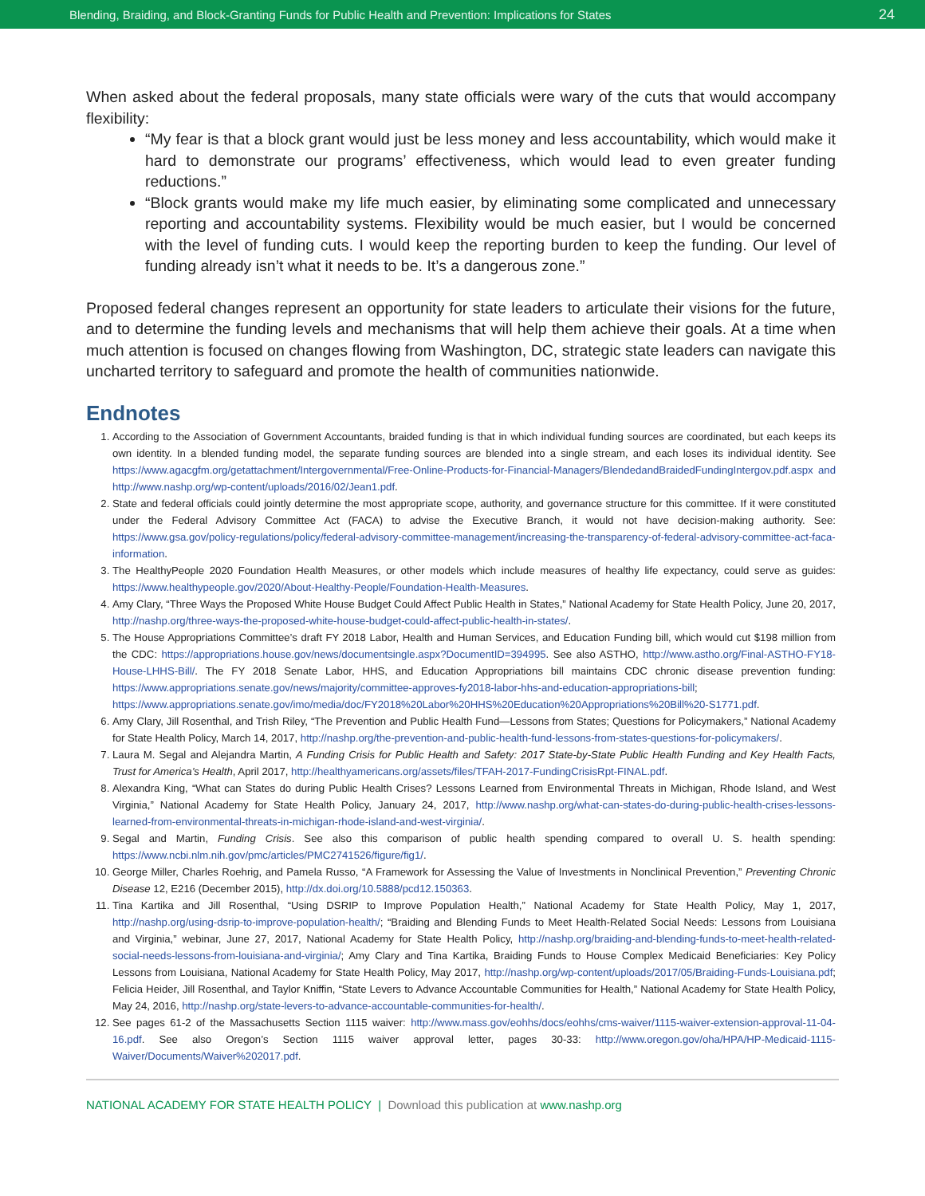Blending, Braiding, and Block-Granting Funds for Public Health and Prevention: Implications for States 24
When asked about the federal proposals, many state officials were wary of the cuts that would accompany flexibility:
“My fear is that a block grant would just be less money and less accountability, which would make it hard to demonstrate our programs’ effectiveness, which would lead to even greater funding reductions.”
“Block grants would make my life much easier, by eliminating some complicated and unnecessary reporting and accountability systems. Flexibility would be much easier, but I would be concerned with the level of funding cuts. I would keep the reporting burden to keep the funding. Our level of funding already isn’t what it needs to be. It’s a dangerous zone.”
Proposed federal changes represent an opportunity for state leaders to articulate their visions for the future, and to determine the funding levels and mechanisms that will help them achieve their goals. At a time when much attention is focused on changes flowing from Washington, DC, strategic state leaders can navigate this uncharted territory to safeguard and promote the health of communities nationwide.
Endnotes
1. According to the Association of Government Accountants, braided funding is that in which individual funding sources are coordinated, but each keeps its own identity. In a blended funding model, the separate funding sources are blended into a single stream, and each loses its individual identity. See https://www.agacgfm.org/getattachment/Intergovernmental/Free-Online-Products-for-Financial-Managers/BlendedandBraidedFundingIntergov.pdf.aspx and http://www.nashp.org/wp-content/uploads/2016/02/Jean1.pdf.
2. State and federal officials could jointly determine the most appropriate scope, authority, and governance structure for this committee. If it were constituted under the Federal Advisory Committee Act (FACA) to advise the Executive Branch, it would not have decision-making authority. See: https://www.gsa.gov/policy-regulations/policy/federal-advisory-committee-management/increasing-the-transparency-of-federal-advisory-committee-act-faca-information.
3. The HealthyPeople 2020 Foundation Health Measures, or other models which include measures of healthy life expectancy, could serve as guides: https://www.healthypeople.gov/2020/About-Healthy-People/Foundation-Health-Measures.
4. Amy Clary, “Three Ways the Proposed White House Budget Could Affect Public Health in States,” National Academy for State Health Policy, June 20, 2017, http://nashp.org/three-ways-the-proposed-white-house-budget-could-affect-public-health-in-states/.
5. The House Appropriations Committee’s draft FY 2018 Labor, Health and Human Services, and Education Funding bill, which would cut $198 million from the CDC: https://appropriations.house.gov/news/documentsingle.aspx?DocumentID=394995. See also ASTHO, http://www.astho.org/Final-ASTHO-FY18-House-LHHS-Bill/. The FY 2018 Senate Labor, HHS, and Education Appropriations bill maintains CDC chronic disease prevention funding: https://www.appropriations.senate.gov/news/majority/committee-approves-fy2018-labor-hhs-and-education-appropriations-bill; https://www.appropriations.senate.gov/imo/media/doc/FY2018%20Labor%20HHS%20Education%20Appropriations%20Bill%20-S1771.pdf.
6. Amy Clary, Jill Rosenthal, and Trish Riley, “The Prevention and Public Health Fund—Lessons from States; Questions for Policymakers,” National Academy for State Health Policy, March 14, 2017, http://nashp.org/the-prevention-and-public-health-fund-lessons-from-states-questions-for-policymakers/.
7. Laura M. Segal and Alejandra Martin, A Funding Crisis for Public Health and Safety: 2017 State-by-State Public Health Funding and Key Health Facts, Trust for America’s Health, April 2017, http://healthyamericans.org/assets/files/TFAH-2017-FundingCrisisRpt-FINAL.pdf.
8. Alexandra King, “What can States do during Public Health Crises? Lessons Learned from Environmental Threats in Michigan, Rhode Island, and West Virginia,” National Academy for State Health Policy, January 24, 2017, http://www.nashp.org/what-can-states-do-during-public-health-crises-lessons-learned-from-environmental-threats-in-michigan-rhode-island-and-west-virginia/.
9. Segal and Martin, Funding Crisis. See also this comparison of public health spending compared to overall U. S. health spending: https://www.ncbi.nlm.nih.gov/pmc/articles/PMC2741526/figure/fig1/.
10. George Miller, Charles Roehrig, and Pamela Russo, “A Framework for Assessing the Value of Investments in Nonclinical Prevention,” Preventing Chronic Disease 12, E216 (December 2015), http://dx.doi.org/10.5888/pcd12.150363.
11. Tina Kartika and Jill Rosenthal, “Using DSRIP to Improve Population Health,” National Academy for State Health Policy, May 1, 2017, http://nashp.org/using-dsrip-to-improve-population-health/; “Braiding and Blending Funds to Meet Health-Related Social Needs: Lessons from Louisiana and Virginia,” webinar, June 27, 2017, National Academy for State Health Policy, http://nashp.org/braiding-and-blending-funds-to-meet-health-related-social-needs-lessons-from-louisiana-and-virginia/; Amy Clary and Tina Kartika, Braiding Funds to House Complex Medicaid Beneficiaries: Key Policy Lessons from Louisiana, National Academy for State Health Policy, May 2017, http://nashp.org/wp-content/uploads/2017/05/Braiding-Funds-Louisiana.pdf; Felicia Heider, Jill Rosenthal, and Taylor Kniffin, “State Levers to Advance Accountable Communities for Health,” National Academy for State Health Policy, May 24, 2016, http://nashp.org/state-levers-to-advance-accountable-communities-for-health/.
12. See pages 61-2 of the Massachusetts Section 1115 waiver: http://www.mass.gov/eohhs/docs/eohhs/cms-waiver/1115-waiver-extension-approval-11-04-16.pdf. See also Oregon’s Section 1115 waiver approval letter, pages 30-33: http://www.oregon.gov/oha/HPA/HP-Medicaid-1115-Waiver/Documents/Waiver%202017.pdf.
NATIONAL ACADEMY FOR STATE HEALTH POLICY | Download this publication at www.nashp.org